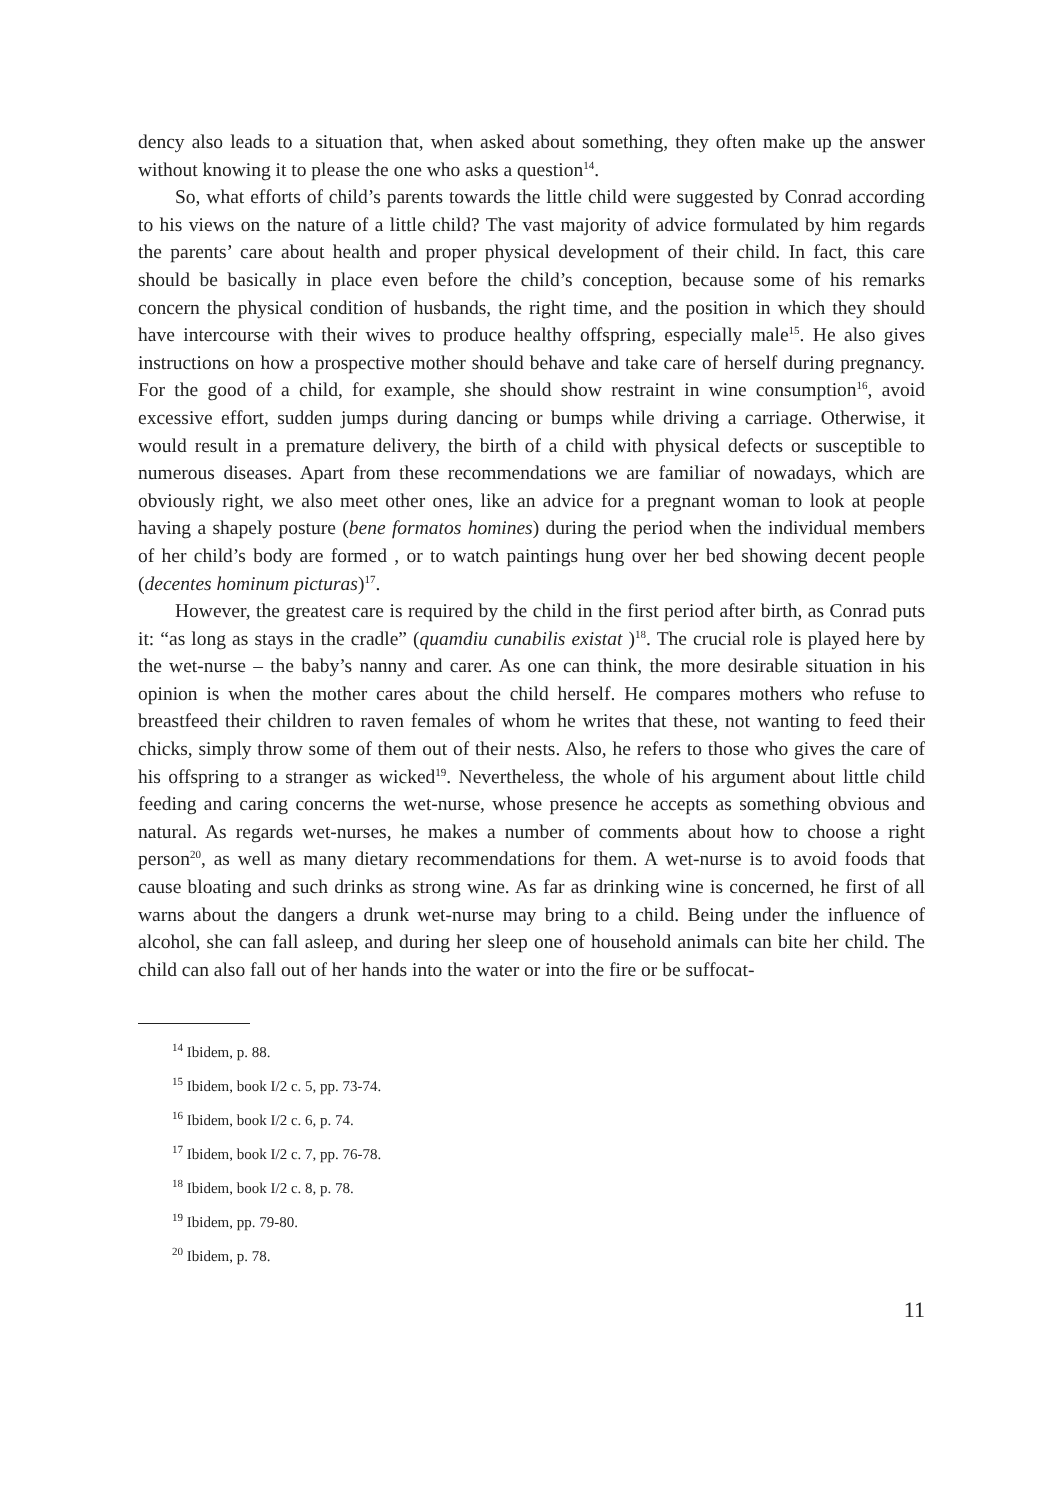dency also leads to a situation that, when asked about something, they often make up the answer without knowing it to please the one who asks a question<sup>14</sup>.
So, what efforts of child’s parents towards the little child were suggested by Conrad according to his views on the nature of a little child? The vast majority of advice formulated by him regards the parents’ care about health and proper physical development of their child. In fact, this care should be basically in place even before the child’s conception, because some of his remarks concern the physical condition of husbands, the right time, and the position in which they should have intercourse with their wives to produce healthy offspring, especially male<sup>15</sup>. He also gives instructions on how a prospective mother should behave and take care of herself during pregnancy. For the good of a child, for example, she should show restraint in wine consumption<sup>16</sup>, avoid excessive effort, sudden jumps during dancing or bumps while driving a carriage. Otherwise, it would result in a premature delivery, the birth of a child with physical defects or susceptible to numerous diseases. Apart from these recommendations we are familiar of nowadays, which are obviously right, we also meet other ones, like an advice for a pregnant woman to look at people having a shapely posture (bene formatos homines) during the period when the individual members of her child’s body are formed , or to watch paintings hung over her bed showing decent people (decentes hominum picturas)<sup>17</sup>.
However, the greatest care is required by the child in the first period after birth, as Conrad puts it: “as long as stays in the cradle” (quamdiu cunabilis existat )<sup>18</sup>. The crucial role is played here by the wet-nurse – the baby’s nanny and carer. As one can think, the more desirable situation in his opinion is when the mother cares about the child herself. He compares mothers who refuse to breastfeed their children to raven females of whom he writes that these, not wanting to feed their chicks, simply throw some of them out of their nests. Also, he refers to those who gives the care of his offspring to a stranger as wicked<sup>19</sup>. Nevertheless, the whole of his argument about little child feeding and caring concerns the wet-nurse, whose presence he accepts as something obvious and natural. As regards wet-nurses, he makes a number of comments about how to choose a right person<sup>20</sup>, as well as many dietary recommendations for them. A wet-nurse is to avoid foods that cause bloating and such drinks as strong wine. As far as drinking wine is concerned, he first of all warns about the dangers a drunk wet-nurse may bring to a child. Being under the influence of alcohol, she can fall asleep, and during her sleep one of household animals can bite her child. The child can also fall out of her hands into the water or into the fire or be suffocat-
<sup>14</sup> Ibidem, p. 88.
<sup>15</sup> Ibidem, book I/2 c. 5, pp. 73-74.
<sup>16</sup> Ibidem, book I/2 c. 6, p. 74.
<sup>17</sup> Ibidem, book I/2 c. 7, pp. 76-78.
<sup>18</sup> Ibidem, book I/2 c. 8, p. 78.
<sup>19</sup> Ibidem, pp. 79-80.
<sup>20</sup> Ibidem, p. 78.
11